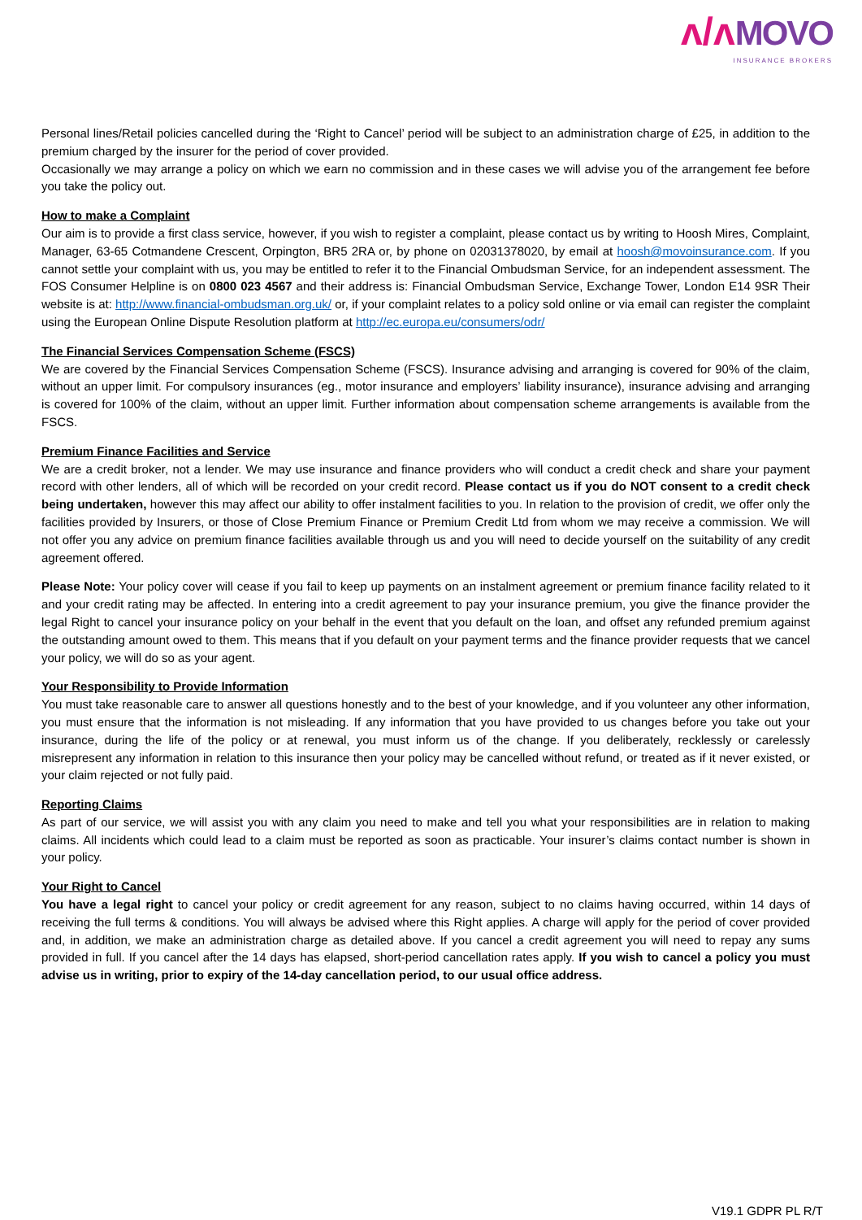ᴧ/ᴧ MOVO
INSURANCE BROKERS
Personal lines/Retail policies cancelled during the ‘Right to Cancel’ period will be subject to an administration charge of £25, in addition to the premium charged by the insurer for the period of cover provided.
Occasionally we may arrange a policy on which we earn no commission and in these cases we will advise you of the arrangement fee before you take the policy out.
How to make a Complaint
Our aim is to provide a first class service, however, if you wish to register a complaint, please contact us by writing to Hoosh Mires, Complaint, Manager, 63-65 Cotmandene Crescent, Orpington, BR5 2RA or, by phone on 02031378020, by email at hoosh@movoinsurance.com. If you cannot settle your complaint with us, you may be entitled to refer it to the Financial Ombudsman Service, for an independent assessment. The FOS Consumer Helpline is on 0800 023 4567 and their address is: Financial Ombudsman Service, Exchange Tower, London E14 9SR Their website is at: http://www.financial-ombudsman.org.uk/ or, if your complaint relates to a policy sold online or via email can register the complaint using the European Online Dispute Resolution platform at http://ec.europa.eu/consumers/odr/
The Financial Services Compensation Scheme (FSCS)
We are covered by the Financial Services Compensation Scheme (FSCS). Insurance advising and arranging is covered for 90% of the claim, without an upper limit. For compulsory insurances (eg., motor insurance and employers’ liability insurance), insurance advising and arranging is covered for 100% of the claim, without an upper limit. Further information about compensation scheme arrangements is available from the FSCS.
Premium Finance Facilities and Service
We are a credit broker, not a lender. We may use insurance and finance providers who will conduct a credit check and share your payment record with other lenders, all of which will be recorded on your credit record. Please contact us if you do NOT consent to a credit check being undertaken, however this may affect our ability to offer instalment facilities to you. In relation to the provision of credit, we offer only the facilities provided by Insurers, or those of Close Premium Finance or Premium Credit Ltd from whom we may receive a commission. We will not offer you any advice on premium finance facilities available through us and you will need to decide yourself on the suitability of any credit agreement offered.
Please Note: Your policy cover will cease if you fail to keep up payments on an instalment agreement or premium finance facility related to it and your credit rating may be affected. In entering into a credit agreement to pay your insurance premium, you give the finance provider the legal Right to cancel your insurance policy on your behalf in the event that you default on the loan, and offset any refunded premium against the outstanding amount owed to them. This means that if you default on your payment terms and the finance provider requests that we cancel your policy, we will do so as your agent.
Your Responsibility to Provide Information
You must take reasonable care to answer all questions honestly and to the best of your knowledge, and if you volunteer any other information, you must ensure that the information is not misleading. If any information that you have provided to us changes before you take out your insurance, during the life of the policy or at renewal, you must inform us of the change. If you deliberately, recklessly or carelessly misrepresent any information in relation to this insurance then your policy may be cancelled without refund, or treated as if it never existed, or your claim rejected or not fully paid.
Reporting Claims
As part of our service, we will assist you with any claim you need to make and tell you what your responsibilities are in relation to making claims. All incidents which could lead to a claim must be reported as soon as practicable. Your insurer’s claims contact number is shown in your policy.
Your Right to Cancel
You have a legal right to cancel your policy or credit agreement for any reason, subject to no claims having occurred, within 14 days of receiving the full terms & conditions. You will always be advised where this Right applies. A charge will apply for the period of cover provided and, in addition, we make an administration charge as detailed above. If you cancel a credit agreement you will need to repay any sums provided in full. If you cancel after the 14 days has elapsed, short-period cancellation rates apply. If you wish to cancel a policy you must advise us in writing, prior to expiry of the 14-day cancellation period, to our usual office address.
V19.1 GDPR PL R/T